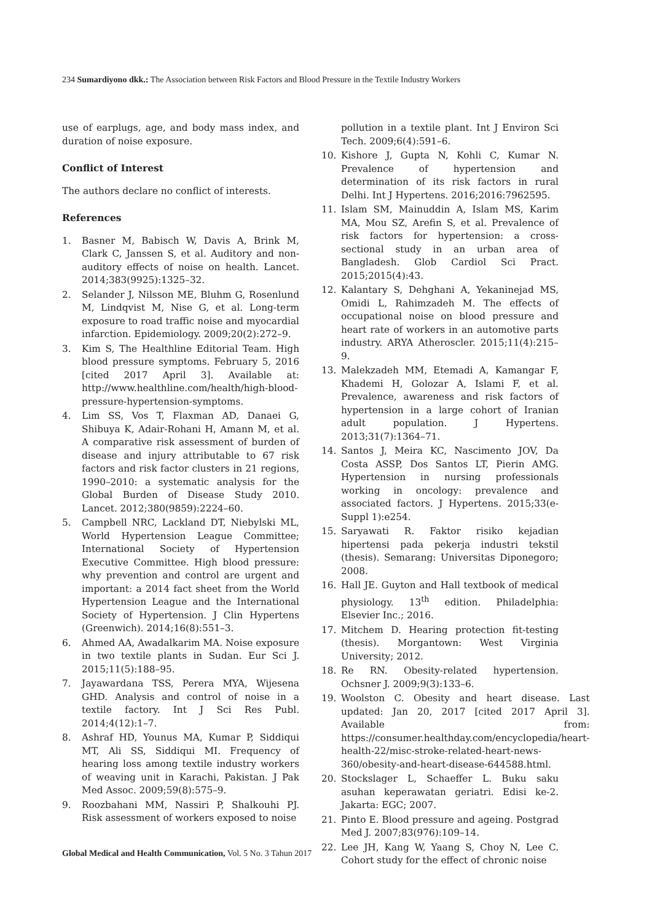234 Sumardiyono dkk.: The Association between Risk Factors and Blood Pressure in the Textile Industry Workers
use of earplugs, age, and body mass index, and duration of noise exposure.
Conflict of Interest
The authors declare no conflict of interests.
References
1. Basner M, Babisch W, Davis A, Brink M, Clark C, Janssen S, et al. Auditory and non-auditory effects of noise on health. Lancet. 2014;383(9925):1325–32.
2. Selander J, Nilsson ME, Bluhm G, Rosenlund M, Lindqvist M, Nise G, et al. Long-term exposure to road traffic noise and myocardial infarction. Epidemiology. 2009;20(2):272–9.
3. Kim S, The Healthline Editorial Team. High blood pressure symptoms. February 5, 2016 [cited 2017 April 3]. Available at: http://www.healthline.com/health/high-blood-pressure-hypertension-symptoms.
4. Lim SS, Vos T, Flaxman AD, Danaei G, Shibuya K, Adair-Rohani H, Amann M, et al. A comparative risk assessment of burden of disease and injury attributable to 67 risk factors and risk factor clusters in 21 regions, 1990–2010: a systematic analysis for the Global Burden of Disease Study 2010. Lancet. 2012;380(9859):2224–60.
5. Campbell NRC, Lackland DT, Niebylski ML, World Hypertension League Committee; International Society of Hypertension Executive Committee. High blood pressure: why prevention and control are urgent and important: a 2014 fact sheet from the World Hypertension League and the International Society of Hypertension. J Clin Hypertens (Greenwich). 2014;16(8):551–3.
6. Ahmed AA, Awadalkarim MA. Noise exposure in two textile plants in Sudan. Eur Sci J. 2015;11(5):188–95.
7. Jayawardana TSS, Perera MYA, Wijesena GHD. Analysis and control of noise in a textile factory. Int J Sci Res Publ. 2014;4(12):1–7.
8. Ashraf HD, Younus MA, Kumar P, Siddiqui MT, Ali SS, Siddiqui MI. Frequency of hearing loss among textile industry workers of weaving unit in Karachi, Pakistan. J Pak Med Assoc. 2009;59(8):575–9.
9. Roozbahani MM, Nassiri P, Shalkouhi PJ. Risk assessment of workers exposed to noise
pollution in a textile plant. Int J Environ Sci Tech. 2009;6(4):591–6.
10. Kishore J, Gupta N, Kohli C, Kumar N. Prevalence of hypertension and determination of its risk factors in rural Delhi. Int J Hypertens. 2016;2016:7962595.
11. Islam SM, Mainuddin A, Islam MS, Karim MA, Mou SZ, Arefin S, et al. Prevalence of risk factors for hypertension: a cross-sectional study in an urban area of Bangladesh. Glob Cardiol Sci Pract. 2015;2015(4):43.
12. Kalantary S, Dehghani A, Yekaninejad MS, Omidi L, Rahimzadeh M. The effects of occupational noise on blood pressure and heart rate of workers in an automotive parts industry. ARYA Atheroscler. 2015;11(4):215–9.
13. Malekzadeh MM, Etemadi A, Kamangar F, Khademi H, Golozar A, Islami F, et al. Prevalence, awareness and risk factors of hypertension in a large cohort of Iranian adult population. J Hypertens. 2013;31(7):1364–71.
14. Santos J, Meira KC, Nascimento JOV, Da Costa ASSP, Dos Santos LT, Pierin AMG. Hypertension in nursing professionals working in oncology: prevalence and associated factors. J Hypertens. 2015;33(e-Suppl 1):e254.
15. Saryawati R. Faktor risiko kejadian hipertensi pada pekerja industri tekstil (thesis). Semarang: Universitas Diponegoro; 2008.
16. Hall JE. Guyton and Hall textbook of medical physiology. 13<sup>th</sup> edition. Philadelphia: Elsevier Inc.; 2016.
17. Mitchem D. Hearing protection fit-testing (thesis). Morgantown: West Virginia University; 2012.
18. Re RN. Obesity-related hypertension. Ochsner J. 2009;9(3):133–6.
19. Woolston C. Obesity and heart disease. Last updated: Jan 20, 2017 [cited 2017 April 3]. Available from: https://consumer.healthday.com/encyclopedia/heart-health-22/misc-stroke-related-heart-news-360/obesity-and-heart-disease-644588.html.
20. Stockslager L, Schaeffer L. Buku saku asuhan keperawatan geriatri. Edisi ke-2. Jakarta: EGC; 2007.
21. Pinto E. Blood pressure and ageing. Postgrad Med J. 2007;83(976):109–14.
22. Lee JH, Kang W, Yaang S, Choy N, Lee C. Cohort study for the effect of chronic noise
Global Medical and Health Communication, Vol. 5 No. 3 Tahun 2017